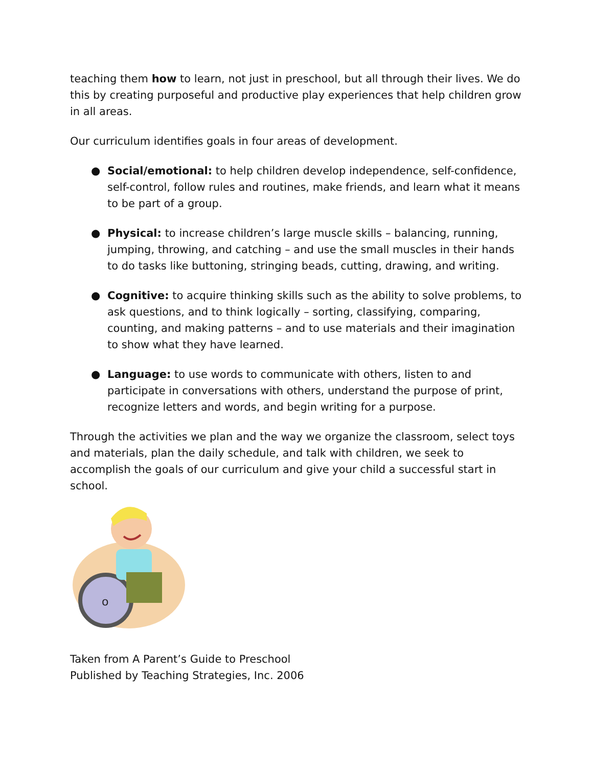teaching them how to learn, not just in preschool, but all through their lives. We do this by creating purposeful and productive play experiences that help children grow in all areas.
Our curriculum identifies goals in four areas of development.
● Social/emotional: to help children develop independence, self-confidence, self-control, follow rules and routines, make friends, and learn what it means to be part of a group.
● Physical: to increase children’s large muscle skills – balancing, running, jumping, throwing, and catching – and use the small muscles in their hands to do tasks like buttoning, stringing beads, cutting, drawing, and writing.
● Cognitive: to acquire thinking skills such as the ability to solve problems, to ask questions, and to think logically – sorting, classifying, comparing, counting, and making patterns – and to use materials and their imagination to show what they have learned.
● Language: to use words to communicate with others, listen to and participate in conversations with others, understand the purpose of print, recognize letters and words, and begin writing for a purpose.
Through the activities we plan and the way we organize the classroom, select toys and materials, plan the daily schedule, and talk with children, we seek to accomplish the goals of our curriculum and give your child a successful start in school.
o
Taken from A Parent’s Guide to Preschool
Published by Teaching Strategies, Inc. 2006